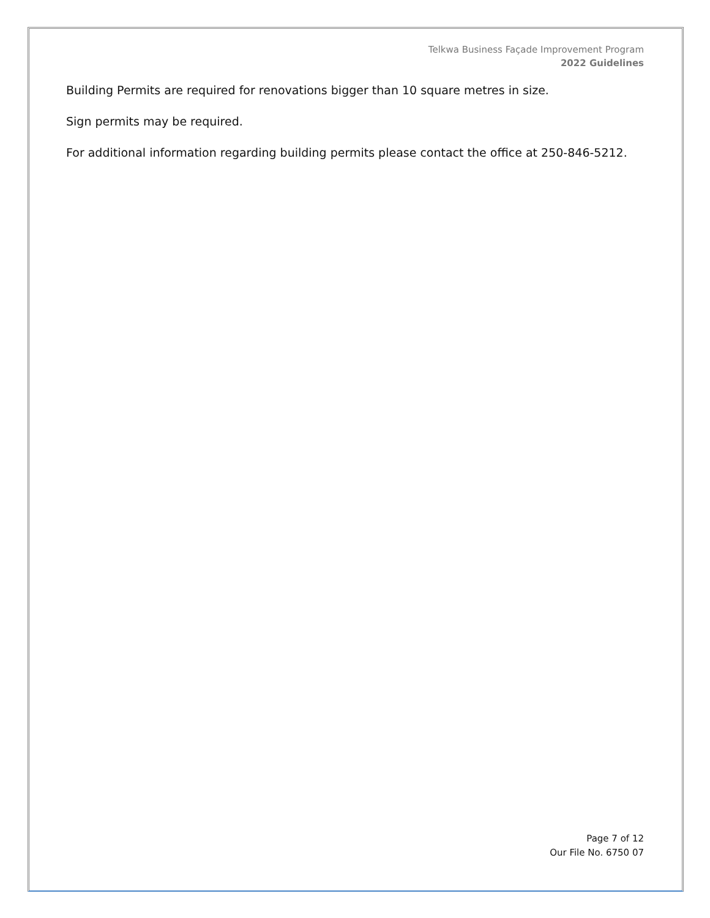Telkwa Business Façade Improvement Program
2022 Guidelines
Building Permits are required for renovations bigger than 10 square metres in size.
Sign permits may be required.
For additional information regarding building permits please contact the office at 250-846-5212.
Page 7 of 12
Our File No. 6750 07